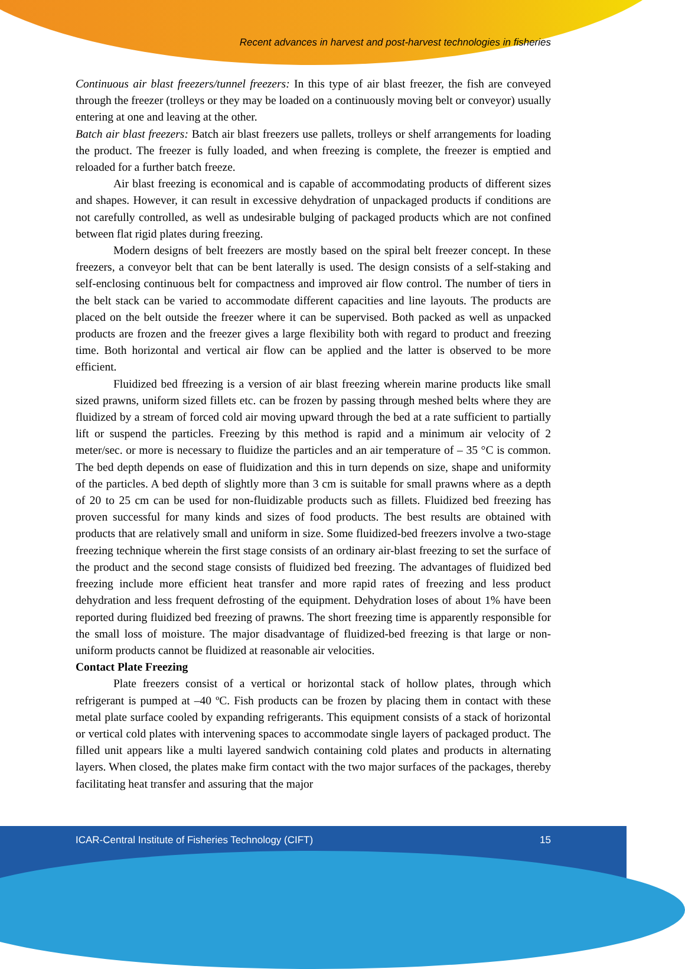Recent advances in harvest and post-harvest technologies in fisheries
Continuous air blast freezers/tunnel freezers: In this type of air blast freezer, the fish are conveyed through the freezer (trolleys or they may be loaded on a continuously moving belt or conveyor) usually entering at one and leaving at the other.
Batch air blast freezers: Batch air blast freezers use pallets, trolleys or shelf arrangements for loading the product. The freezer is fully loaded, and when freezing is complete, the freezer is emptied and reloaded for a further batch freeze.
Air blast freezing is economical and is capable of accommodating products of different sizes and shapes. However, it can result in excessive dehydration of unpackaged products if conditions are not carefully controlled, as well as undesirable bulging of packaged products which are not confined between flat rigid plates during freezing.
Modern designs of belt freezers are mostly based on the spiral belt freezer concept. In these freezers, a conveyor belt that can be bent laterally is used. The design consists of a self-staking and self-enclosing continuous belt for compactness and improved air flow control. The number of tiers in the belt stack can be varied to accommodate different capacities and line layouts. The products are placed on the belt outside the freezer where it can be supervised. Both packed as well as unpacked products are frozen and the freezer gives a large flexibility both with regard to product and freezing time. Both horizontal and vertical air flow can be applied and the latter is observed to be more efficient.
Fluidized bed ffreezing is a version of air blast freezing wherein marine products like small sized prawns, uniform sized fillets etc. can be frozen by passing through meshed belts where they are fluidized by a stream of forced cold air moving upward through the bed at a rate sufficient to partially lift or suspend the particles. Freezing by this method is rapid and a minimum air velocity of 2 meter/sec. or more is necessary to fluidize the particles and an air temperature of – 35 °C is common. The bed depth depends on ease of fluidization and this in turn depends on size, shape and uniformity of the particles. A bed depth of slightly more than 3 cm is suitable for small prawns where as a depth of 20 to 25 cm can be used for non-fluidizable products such as fillets. Fluidized bed freezing has proven successful for many kinds and sizes of food products. The best results are obtained with products that are relatively small and uniform in size. Some fluidized-bed freezers involve a two-stage freezing technique wherein the first stage consists of an ordinary air-blast freezing to set the surface of the product and the second stage consists of fluidized bed freezing. The advantages of fluidized bed freezing include more efficient heat transfer and more rapid rates of freezing and less product dehydration and less frequent defrosting of the equipment. Dehydration loses of about 1% have been reported during fluidized bed freezing of prawns. The short freezing time is apparently responsible for the small loss of moisture. The major disadvantage of fluidized-bed freezing is that large or non-uniform products cannot be fluidized at reasonable air velocities.
Contact Plate Freezing
Plate freezers consist of a vertical or horizontal stack of hollow plates, through which refrigerant is pumped at –40 ºC. Fish products can be frozen by placing them in contact with these metal plate surface cooled by expanding refrigerants. This equipment consists of a stack of horizontal or vertical cold plates with intervening spaces to accommodate single layers of packaged product. The filled unit appears like a multi layered sandwich containing cold plates and products in alternating layers. When closed, the plates make firm contact with the two major surfaces of the packages, thereby facilitating heat transfer and assuring that the major
ICAR-Central Institute of Fisheries Technology (CIFT) 15